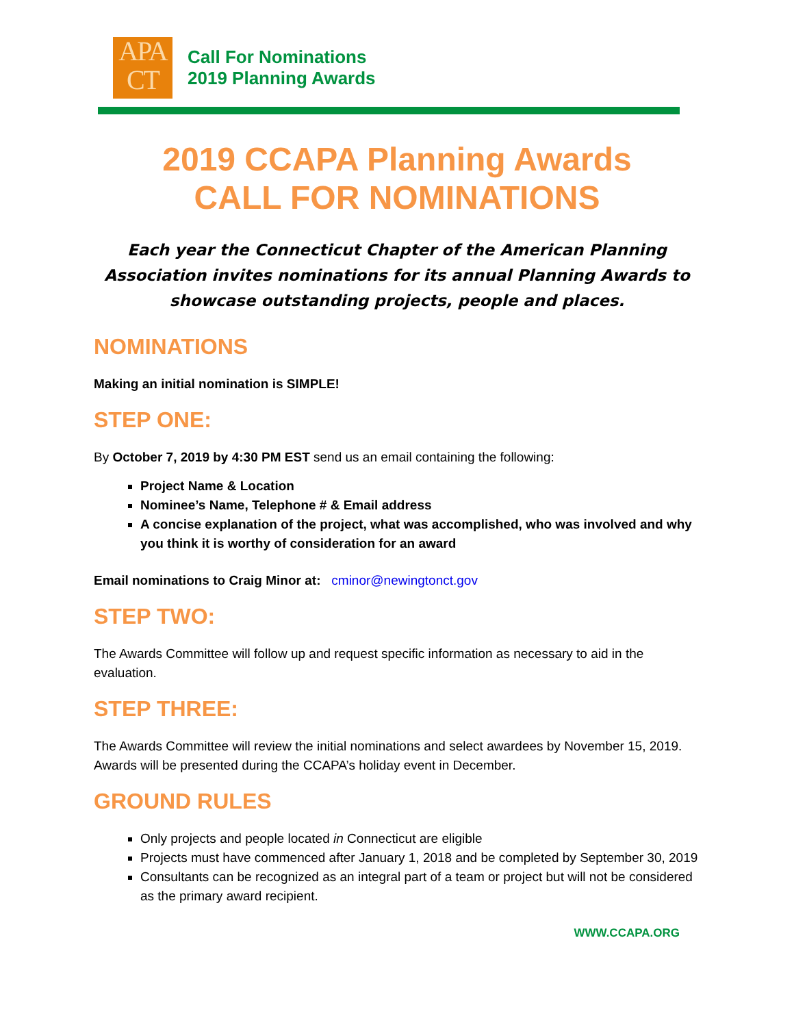APA
CT
Call For Nominations
2019 Planning Awards
2019 CCAPA Planning Awards
CALL FOR NOMINATIONS
Each year the Connecticut Chapter of the American Planning Association invites nominations for its annual Planning Awards to showcase outstanding projects, people and places.
NOMINATIONS
Making an initial nomination is SIMPLE!
STEP ONE:
By October 7, 2019 by 4:30 PM EST send us an email containing the following:
Project Name & Location
Nominee’s Name, Telephone # & Email address
A concise explanation of the project, what was accomplished, who was involved and why you think it is worthy of consideration for an award
Email nominations to Craig Minor at: cminor@newingtonct.gov
STEP TWO:
The Awards Committee will follow up and request specific information as necessary to aid in the evaluation.
STEP THREE:
The Awards Committee will review the initial nominations and select awardees by November 15, 2019. Awards will be presented during the CCAPA’s holiday event in December.
GROUND RULES
Only projects and people located in Connecticut are eligible
Projects must have commenced after January 1, 2018 and be completed by September 30, 2019
Consultants can be recognized as an integral part of a team or project but will not be considered as the primary award recipient.
WWW.CCAPA.ORG